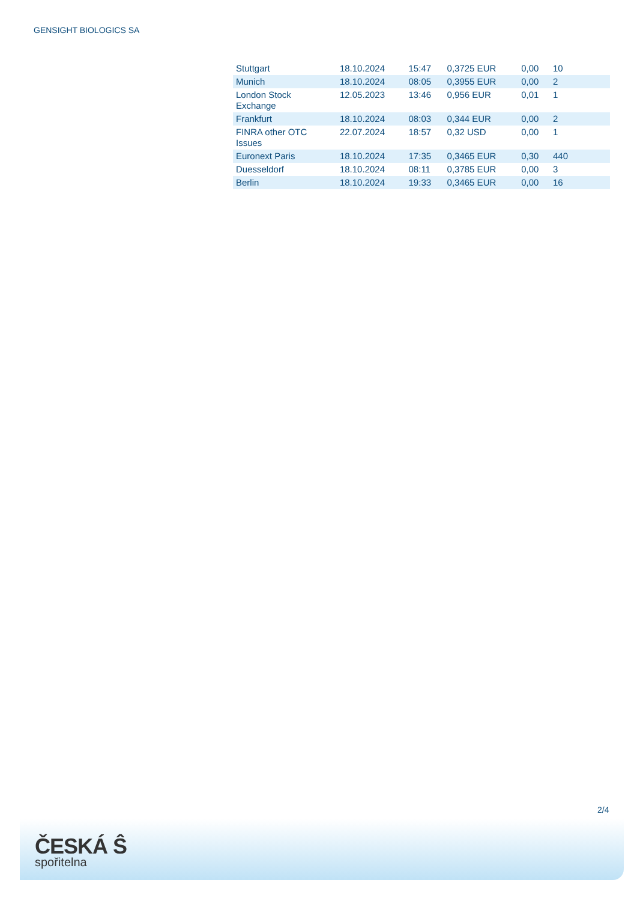GENSIGHT BIOLOGICS SA
| Stuttgart | 18.10.2024 | 15:47 | 0,3725 EUR | 0,00 | 10 |
| Munich | 18.10.2024 | 08:05 | 0,3955 EUR | 0,00 | 2 |
| London Stock Exchange | 12.05.2023 | 13:46 | 0,956 EUR | 0,01 | 1 |
| Frankfurt | 18.10.2024 | 08:03 | 0,344 EUR | 0,00 | 2 |
| FINRA other OTC Issues | 22.07.2024 | 18:57 | 0,32 USD | 0,00 | 1 |
| Euronext Paris | 18.10.2024 | 17:35 | 0,3465 EUR | 0,30 | 440 |
| Duesseldorf | 18.10.2024 | 08:11 | 0,3785 EUR | 0,00 | 3 |
| Berlin | 18.10.2024 | 19:33 | 0,3465 EUR | 0,00 | 16 |
2/4
ČESKÁ Ŝ
spořitelna